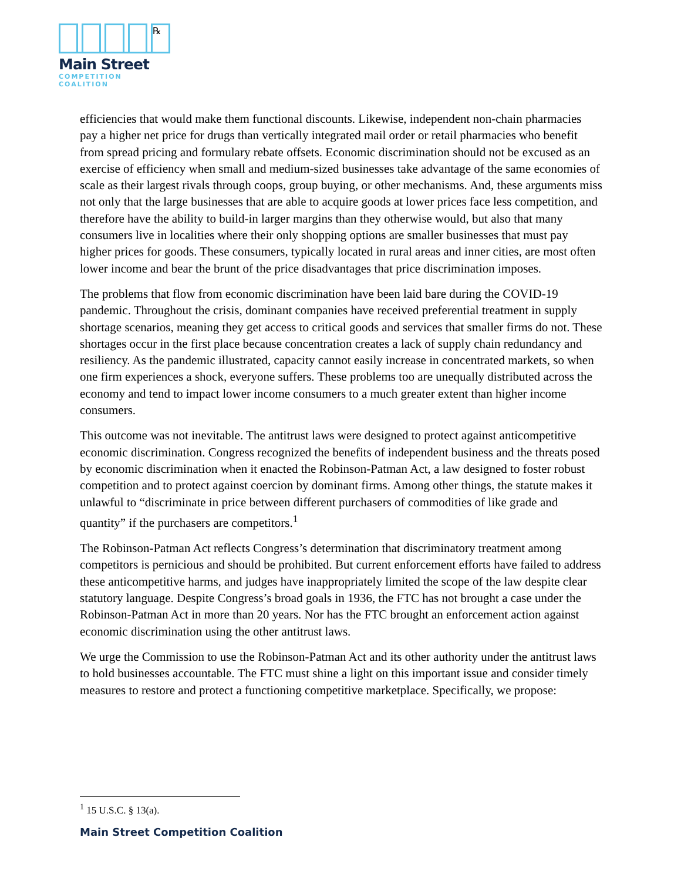℞
Main Street
COMPETITION COALITION
efficiencies that would make them functional discounts. Likewise, independent non-chain pharmacies pay a higher net price for drugs than vertically integrated mail order or retail pharmacies who benefit from spread pricing and formulary rebate offsets. Economic discrimination should not be excused as an exercise of efficiency when small and medium-sized businesses take advantage of the same economies of scale as their largest rivals through coops, group buying, or other mechanisms. And, these arguments miss not only that the large businesses that are able to acquire goods at lower prices face less competition, and therefore have the ability to build-in larger margins than they otherwise would, but also that many consumers live in localities where their only shopping options are smaller businesses that must pay higher prices for goods. These consumers, typically located in rural areas and inner cities, are most often lower income and bear the brunt of the price disadvantages that price discrimination imposes.
The problems that flow from economic discrimination have been laid bare during the COVID-19 pandemic. Throughout the crisis, dominant companies have received preferential treatment in supply shortage scenarios, meaning they get access to critical goods and services that smaller firms do not. These shortages occur in the first place because concentration creates a lack of supply chain redundancy and resiliency. As the pandemic illustrated, capacity cannot easily increase in concentrated markets, so when one firm experiences a shock, everyone suffers. These problems too are unequally distributed across the economy and tend to impact lower income consumers to a much greater extent than higher income consumers.
This outcome was not inevitable. The antitrust laws were designed to protect against anticompetitive economic discrimination. Congress recognized the benefits of independent business and the threats posed by economic discrimination when it enacted the Robinson-Patman Act, a law designed to foster robust competition and to protect against coercion by dominant firms. Among other things, the statute makes it unlawful to “discriminate in price between different purchasers of commodities of like grade and quantity” if the purchasers are competitors.<sup>1</sup>
The Robinson-Patman Act reflects Congress’s determination that discriminatory treatment among competitors is pernicious and should be prohibited. But current enforcement efforts have failed to address these anticompetitive harms, and judges have inappropriately limited the scope of the law despite clear statutory language. Despite Congress’s broad goals in 1936, the FTC has not brought a case under the Robinson-Patman Act in more than 20 years. Nor has the FTC brought an enforcement action against economic discrimination using the other antitrust laws.
We urge the Commission to use the Robinson-Patman Act and its other authority under the antitrust laws to hold businesses accountable. The FTC must shine a light on this important issue and consider timely measures to restore and protect a functioning competitive marketplace. Specifically, we propose:
<sup>1</sup> 15 U.S.C. § 13(a).
Main Street Competition Coalition